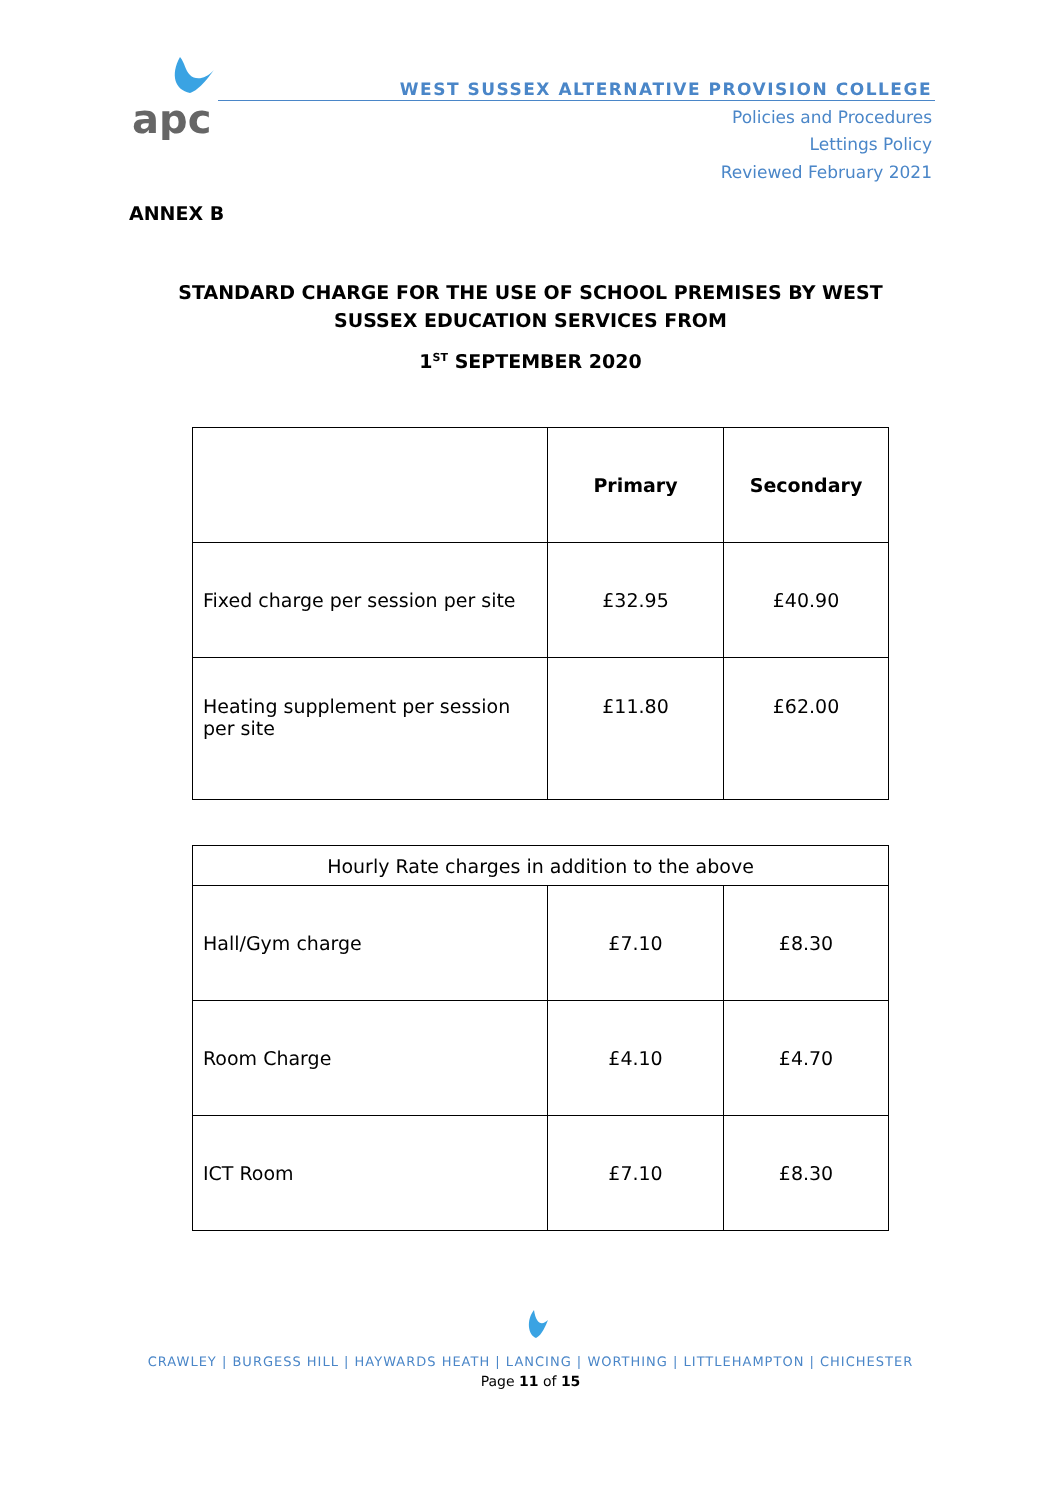apc
WEST SUSSEX ALTERNATIVE PROVISION COLLEGE
Policies and Procedures
Lettings Policy
Reviewed February 2021
ANNEX B
STANDARD CHARGE FOR THE USE OF SCHOOL PREMISES BY WEST
SUSSEX EDUCATION SERVICES FROM
1<sup>ST</sup> SEPTEMBER 2020
| | Primary | Secondary |
| --- | --- | --- |
| Fixed charge per session per site | £32.95 | £40.90 |
| Heating supplement per session per site | £11.80 | £62.00 |
| Hourly Rate charges in addition to the above | | |
| Hall/Gym charge | £7.10 | £8.30 |
| Room Charge | £4.10 | £4.70 |
| ICT Room | £7.10 | £8.30 |
CRAWLEY | BURGESS HILL | HAYWARDS HEATH | LANCING | WORTHING | LITTLEHAMPTON | CHICHESTER
Page 11 of 15